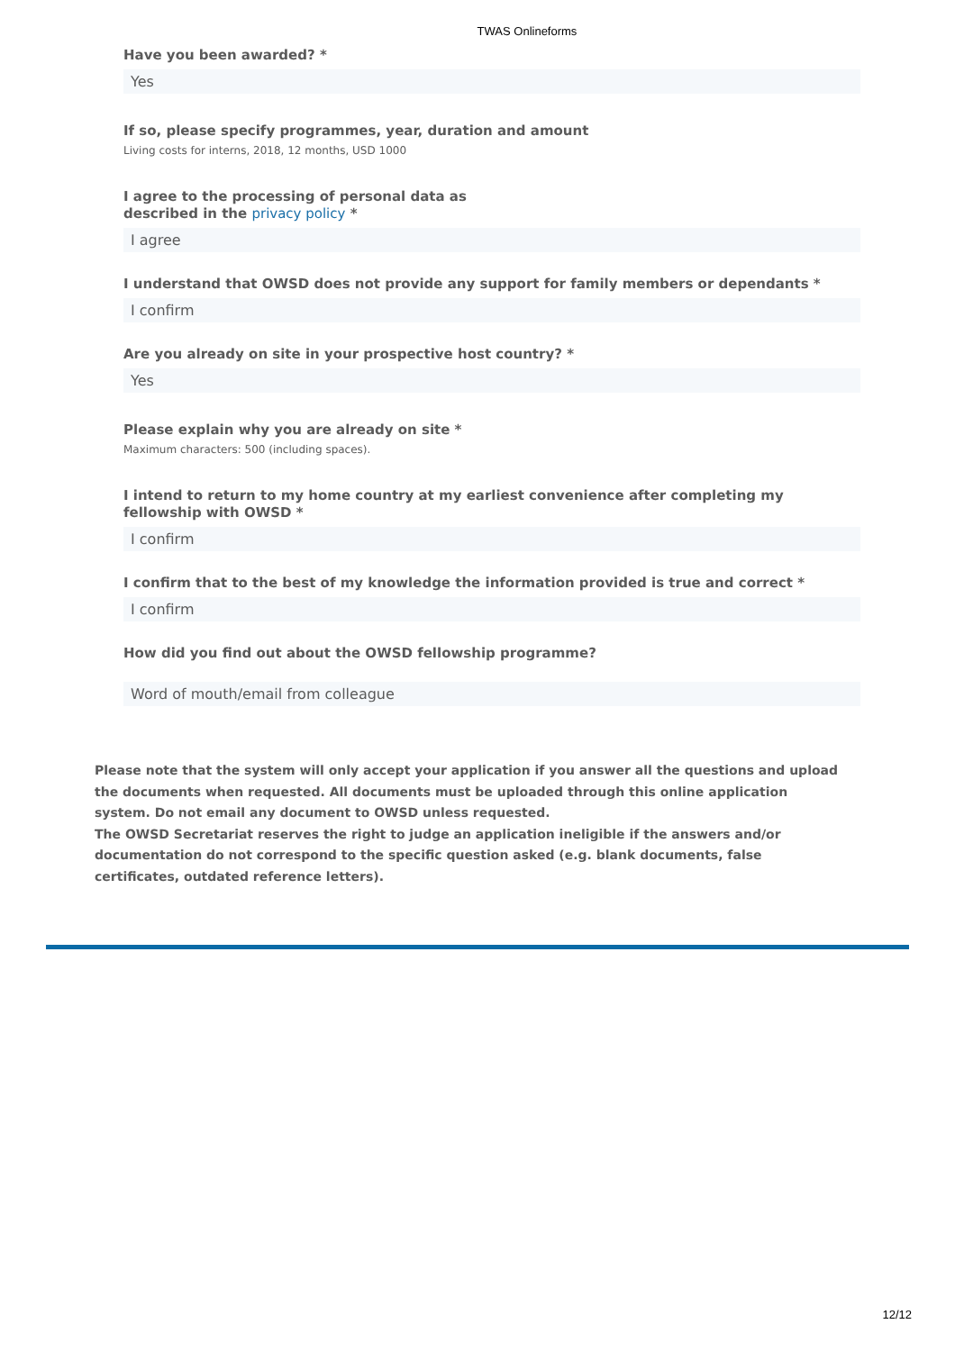TWAS Onlineforms
Have you been awarded? *
Yes
If so, please specify programmes, year, duration and amount
Living costs for interns, 2018, 12 months, USD 1000
I agree to the processing of personal data as
described in the privacy policy *
I agree
I understand that OWSD does not provide any support for family members or dependants *
I confirm
Are you already on site in your prospective host country? *
Yes
Please explain why you are already on site *
Maximum characters: 500 (including spaces).
I intend to return to my home country at my earliest convenience after completing my fellowship with OWSD *
I confirm
I confirm that to the best of my knowledge the information provided is true and correct *
I confirm
How did you find out about the OWSD fellowship programme?
Word of mouth/email from colleague
Please note that the system will only accept your application if you answer all the questions and upload the documents when requested. All documents must be uploaded through this online application system. Do not email any document to OWSD unless requested.
The OWSD Secretariat reserves the right to judge an application ineligible if the answers and/or documentation do not correspond to the specific question asked (e.g. blank documents, false certificates, outdated reference letters).
12/12